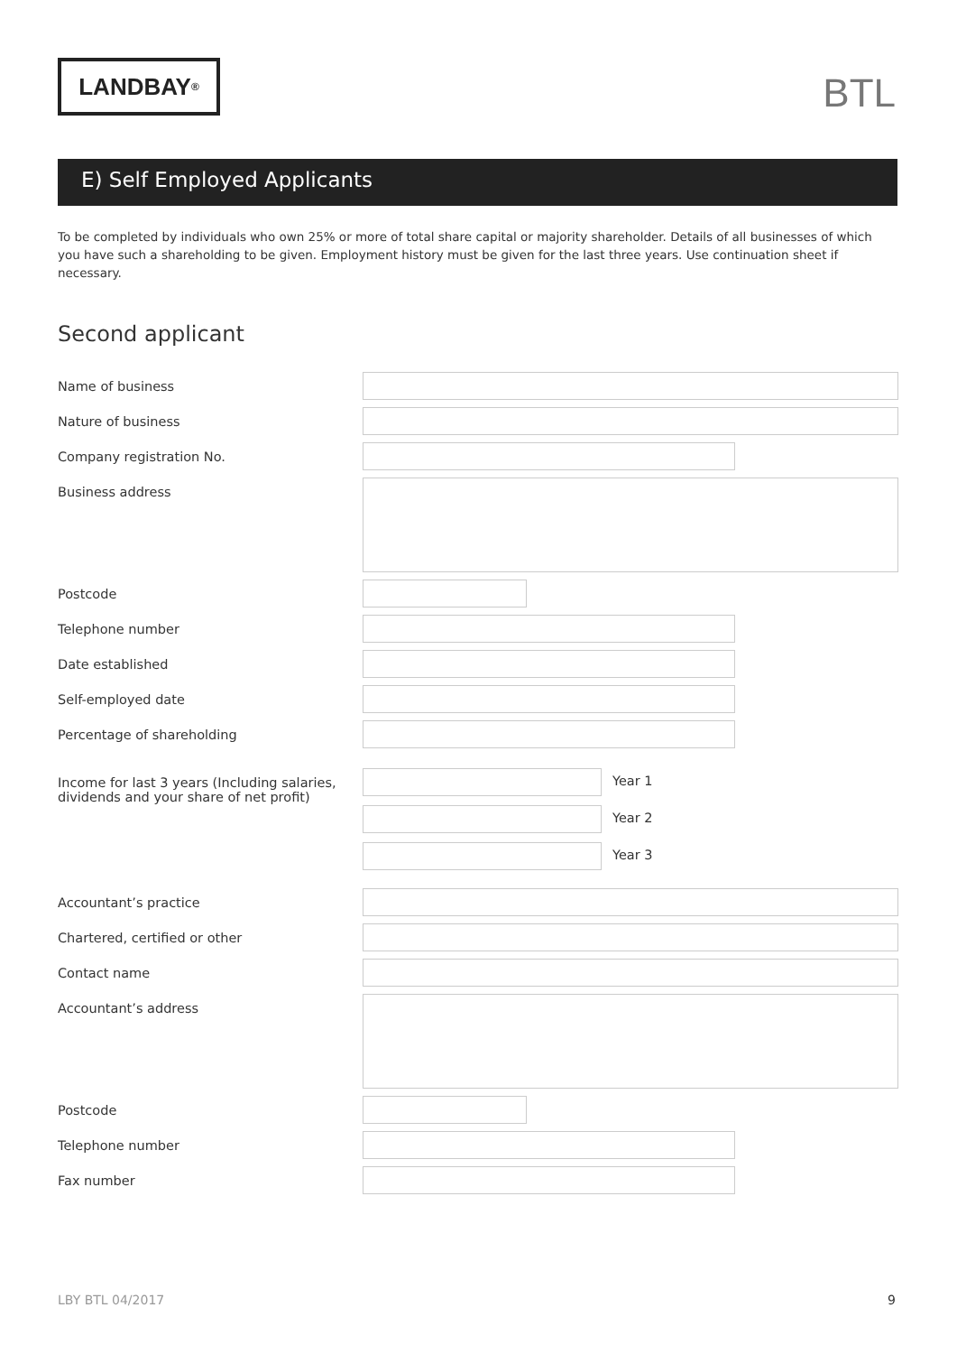LANDBAY<sup>®</sup>
BTL
E) Self Employed Applicants
To be completed by individuals who own 25% or more of total share capital or majority shareholder. Details of all businesses of which you have such a shareholding to be given. Employment history must be given for the last three years. Use continuation sheet if necessary.
Second applicant
Name of business
Nature of business
Company registration No.
Business address
Postcode
Telephone number
Date established
Self-employed date
Percentage of shareholding
Income for last 3 years (Including salaries, dividends and your share of net profit)
Year 1
Year 2
Year 3
Accountant’s practice
Chartered, certified or other
Contact name
Accountant’s address
Postcode
Telephone number
Fax number
LBY BTL 04/2017 9